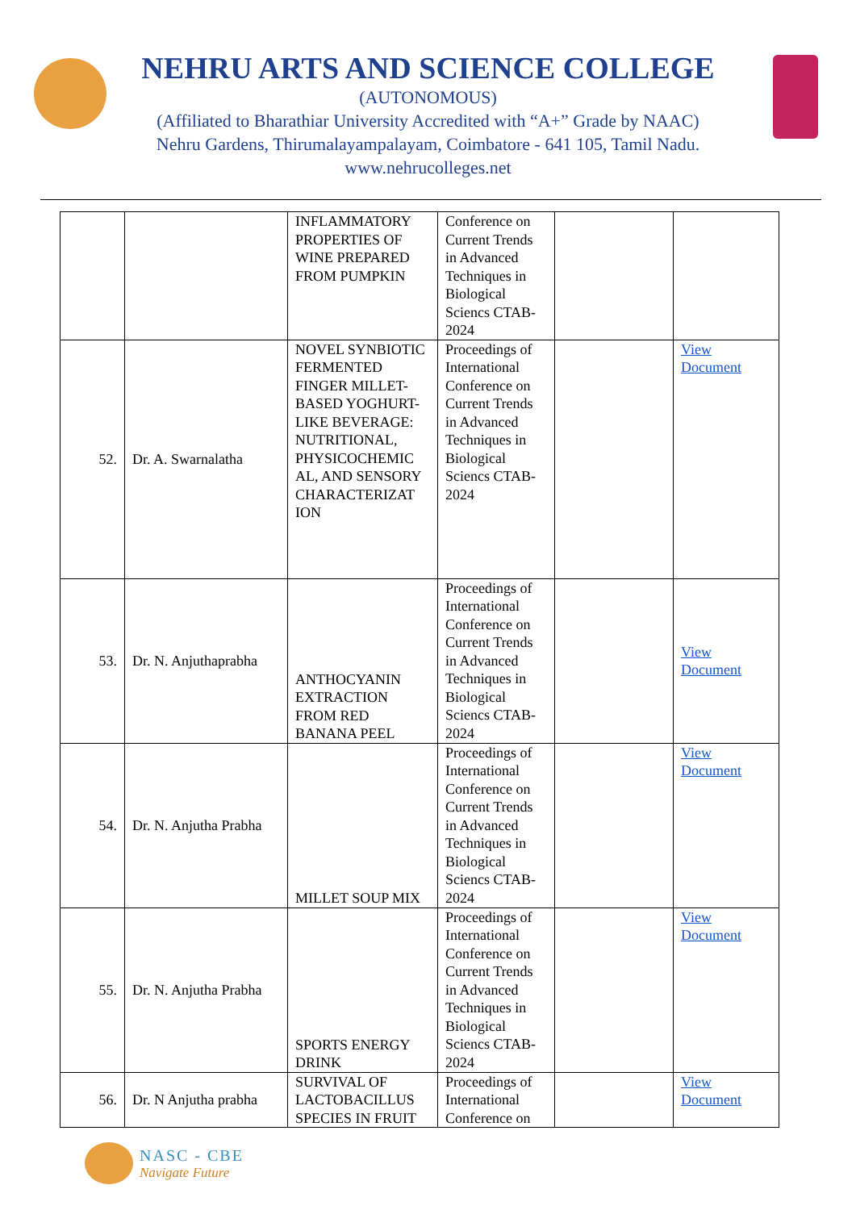NEHRU ARTS AND SCIENCE COLLEGE
(AUTONOMOUS)
(Affiliated to Bharathiar University Accredited with “A+” Grade by NAAC)
Nehru Gardens, Thirumalayampalayam, Coimbatore - 641 105, Tamil Nadu.
www.nehrucolleges.net
| | | INFLAMMATORY PROPERTIES OF WINE PREPARED FROM PUMPKIN | Conference on Current Trends in Advanced Techniques in Biological Sciencs CTAB-2024 | | |
| 52. | Dr. A. Swarnalatha | NOVEL SYNBIOTIC FERMENTED FINGER MILLET-BASED YOGHURT-LIKE BEVERAGE: NUTRITIONAL, PHYSICOCHEMIC AL, AND SENSORY CHARACTERIZAT ION | Proceedings of International Conference on Current Trends in Advanced Techniques in Biological Sciencs CTAB-2024 | | View Document |
| 53. | Dr. N. Anjuthaprabha | ANTHOCYANIN EXTRACTION FROM RED BANANA PEEL | Proceedings of International Conference on Current Trends in Advanced Techniques in Biological Sciencs CTAB-2024 | | View Document |
| 54. | Dr. N. Anjutha Prabha | MILLET SOUP MIX | Proceedings of International Conference on Current Trends in Advanced Techniques in Biological Sciencs CTAB-2024 | | View Document |
| 55. | Dr. N. Anjutha Prabha | SPORTS ENERGY DRINK | Proceedings of International Conference on Current Trends in Advanced Techniques in Biological Sciencs CTAB-2024 | | View Document |
| 56. | Dr. N Anjutha prabha | SURVIVAL OF LACTOBACILLUS SPECIES IN FRUIT | Proceedings of International Conference on | | View Document |
NASC - CBE
Navigate Future